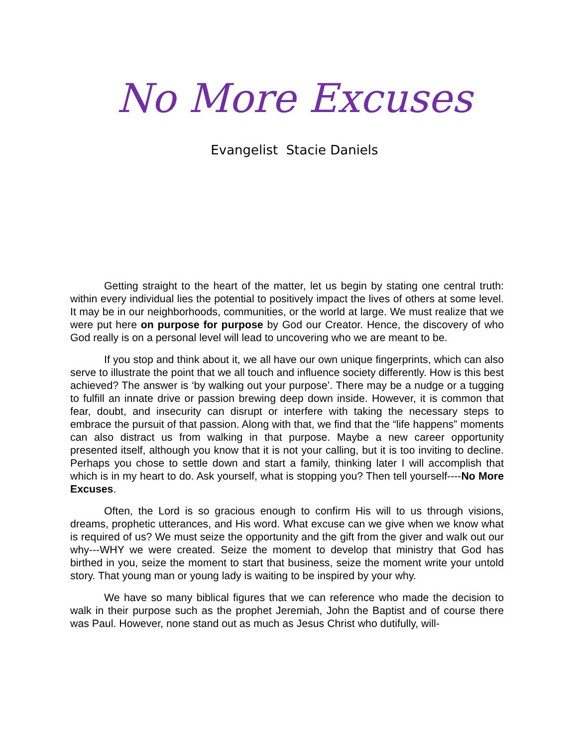No More Excuses
Evangelist Stacie Daniels
Getting straight to the heart of the matter, let us begin by stating one central truth: within every individual lies the potential to positively impact the lives of others at some level. It may be in our neighborhoods, communities, or the world at large. We must realize that we were put here on purpose for purpose by God our Creator. Hence, the discovery of who God really is on a personal level will lead to uncovering who we are meant to be.
If you stop and think about it, we all have our own unique fingerprints, which can also serve to illustrate the point that we all touch and influence society differently. How is this best achieved? The answer is ‘by walking out your purpose’. There may be a nudge or a tugging to fulfill an innate drive or passion brewing deep down inside. However, it is common that fear, doubt, and insecurity can disrupt or interfere with taking the necessary steps to embrace the pursuit of that passion. Along with that, we find that the “life happens” moments can also distract us from walking in that purpose. Maybe a new career opportunity presented itself, although you know that it is not your calling, but it is too inviting to decline. Perhaps you chose to settle down and start a family, thinking later I will accomplish that which is in my heart to do. Ask yourself, what is stopping you? Then tell yourself----No More Excuses.
Often, the Lord is so gracious enough to confirm His will to us through visions, dreams, prophetic utterances, and His word. What excuse can we give when we know what is required of us? We must seize the opportunity and the gift from the giver and walk out our why---WHY we were created. Seize the moment to develop that ministry that God has birthed in you, seize the moment to start that business, seize the moment write your untold story. That young man or young lady is waiting to be inspired by your why.
We have so many biblical figures that we can reference who made the decision to walk in their purpose such as the prophet Jeremiah, John the Baptist and of course there was Paul. However, none stand out as much as Jesus Christ who dutifully, will-